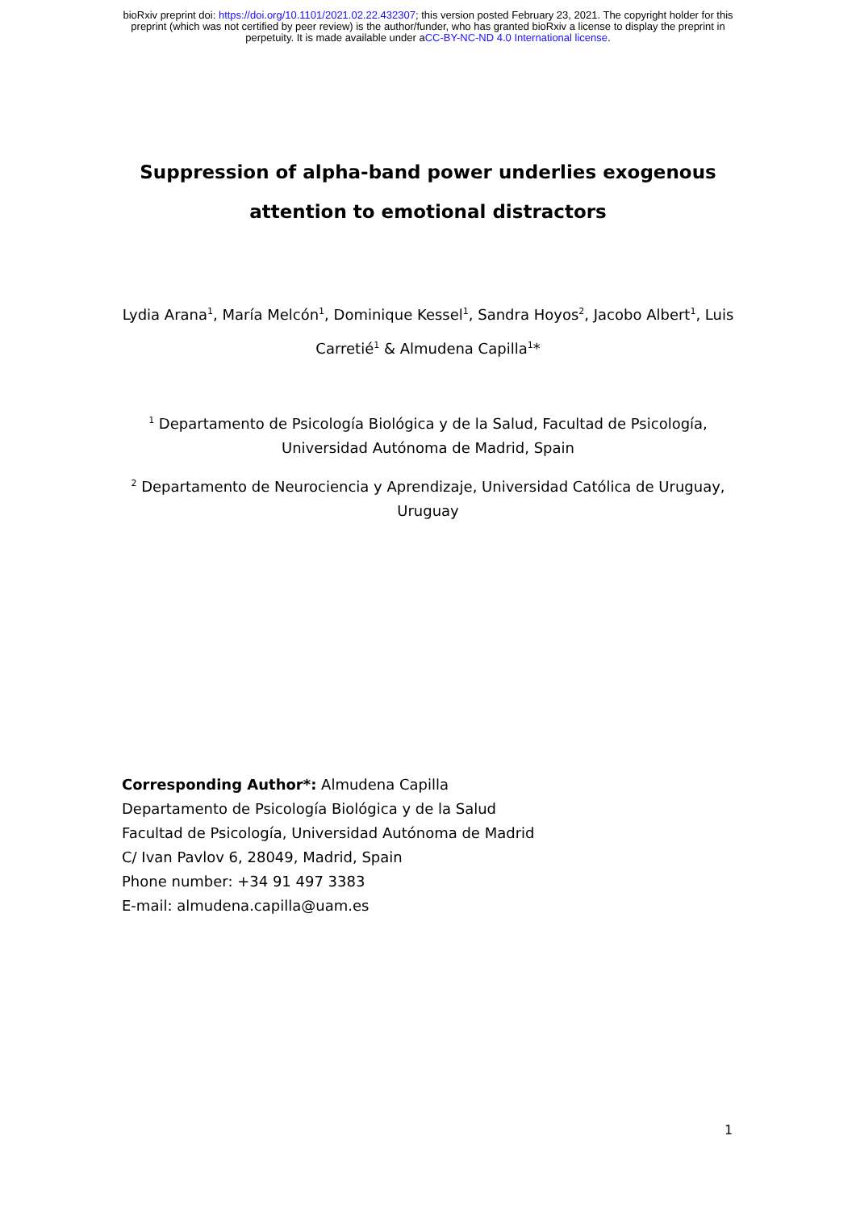bioRxiv preprint doi: https://doi.org/10.1101/2021.02.22.432307; this version posted February 23, 2021. The copyright holder for this
preprint (which was not certified by peer review) is the author/funder, who has granted bioRxiv a license to display the preprint in
perpetuity. It is made available under aCC-BY-NC-ND 4.0 International license.
Suppression of alpha-band power underlies exogenous attention to emotional distractors
Lydia Arana<sup>1</sup>, María Melcón<sup>1</sup>, Dominique Kessel<sup>1</sup>, Sandra Hoyos<sup>2</sup>, Jacobo Albert<sup>1</sup>, Luis Carretié<sup>1</sup> & Almudena Capilla<sup>1</sup>*
<sup>1</sup> Departamento de Psicología Biológica y de la Salud, Facultad de Psicología,
Universidad Autónoma de Madrid, Spain
<sup>2</sup> Departamento de Neurociencia y Aprendizaje, Universidad Católica de Uruguay,
Uruguay
Corresponding Author*: Almudena Capilla
Departamento de Psicología Biológica y de la Salud
Facultad de Psicología, Universidad Autónoma de Madrid
C/ Ivan Pavlov 6, 28049, Madrid, Spain
Phone number: +34 91 497 3383
E-mail: almudena.capilla@uam.es
1